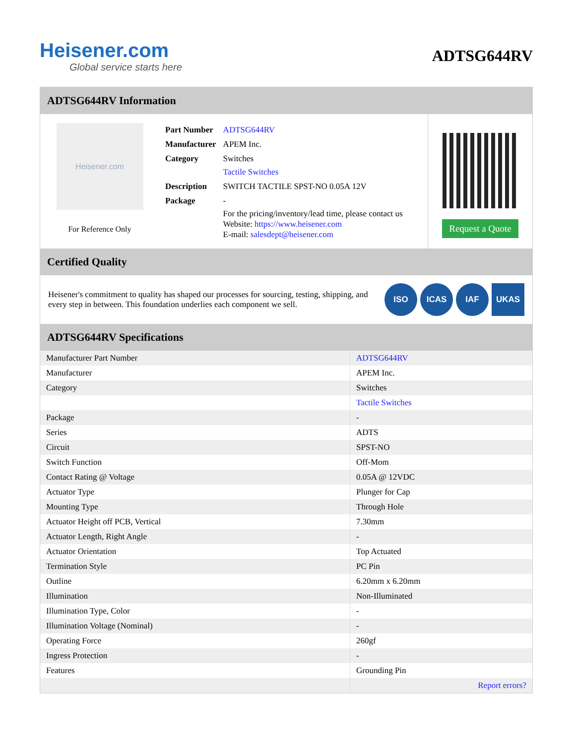Heisener.com
Global service starts here
ADTSG644RV
ADTSG644RV Information
Heisener.com
For Reference Only
| Part Number | ADTSG644RV |
| Manufacturer | APEM Inc. |
| Category | Switches Tactile Switches |
| Description | SWITCH TACTILE SPST-NO 0.05A 12V |
| Package | - |
| | For the pricing/inventory/lead time, please contact us Website: https://www.heisener.com E-mail: salesdept@heisener.com |
Request a Quote
Certified Quality
Heisener's commitment to quality has shaped our processes for sourcing, testing, shipping, and every step in between. This foundation underlies each component we sell.
ISO ICAS IAF UKAS
ADTSG644RV Specifications
| Manufacturer Part Number | ADTSG644RV |
| Manufacturer | APEM Inc. |
| Category | Switches |
| | Tactile Switches |
| Package | - |
| Series | ADTS |
| Circuit | SPST-NO |
| Switch Function | Off-Mom |
| Contact Rating @ Voltage | 0.05A @ 12VDC |
| Actuator Type | Plunger for Cap |
| Mounting Type | Through Hole |
| Actuator Height off PCB, Vertical | 7.30mm |
| Actuator Length, Right Angle | - |
| Actuator Orientation | Top Actuated |
| Termination Style | PC Pin |
| Outline | 6.20mm x 6.20mm |
| Illumination | Non-Illuminated |
| Illumination Type, Color | - |
| Illumination Voltage (Nominal) | - |
| Operating Force | 260gf |
| Ingress Protection | - |
| Features | Grounding Pin |
| | Report errors? |